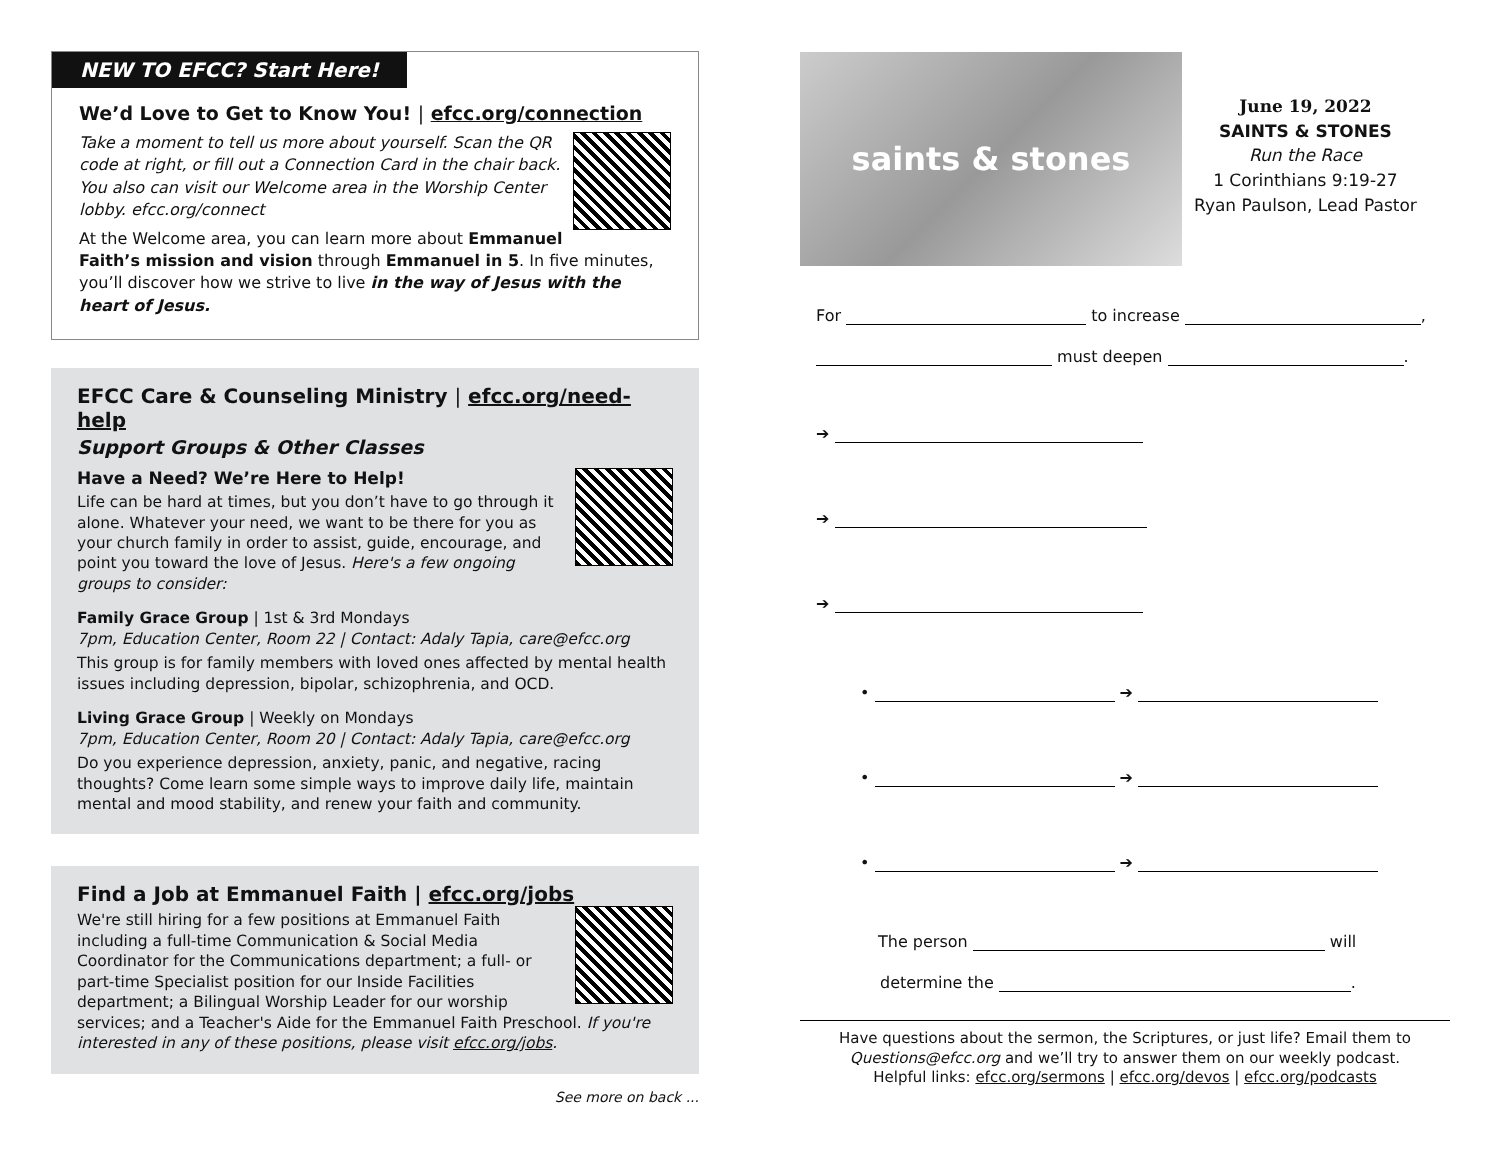NEW TO EFCC? Start Here!
We’d Love to Get to Know You! | efcc.org/connection
Take a moment to tell us more about yourself. Scan the QR code at right, or fill out a Connection Card in the chair back. You also can visit our Welcome area in the Worship Center lobby. efcc.org/connect
At the Welcome area, you can learn more about Emmanuel Faith’s mission and vision through Emmanuel in 5. In five minutes, you’ll discover how we strive to live in the way of Jesus with the heart of Jesus.
EFCC Care & Counseling Ministry | efcc.org/need-help
Support Groups & Other Classes
Have a Need? We’re Here to Help!
Life can be hard at times, but you don’t have to go through it alone. Whatever your need, we want to be there for you as your church family in order to assist, guide, encourage, and point you toward the love of Jesus. Here's a few ongoing groups to consider:
Family Grace Group | 1st & 3rd Mondays
7pm, Education Center, Room 22 | Contact: Adaly Tapia, care@efcc.org
This group is for family members with loved ones affected by mental health issues including depression, bipolar, schizophrenia, and OCD.
Living Grace Group | Weekly on Mondays
7pm, Education Center, Room 20 | Contact: Adaly Tapia, care@efcc.org
Do you experience depression, anxiety, panic, and negative, racing thoughts? Come learn some simple ways to improve daily life, maintain mental and mood stability, and renew your faith and community.
Find a Job at Emmanuel Faith | efcc.org/jobs
We're still hiring for a few positions at Emmanuel Faith including a full-time Communication & Social Media Coordinator for the Communications department; a full- or part-time Specialist position for our Inside Facilities department; a Bilingual Worship Leader for our worship services; and a Teacher's Aide for the Emmanuel Faith Preschool. If you're interested in any of these positions, please visit efcc.org/jobs.
See more on back ...
saints & stones
June 19, 2022
SAINTS & STONES
Run the Race
1 Corinthians 9:19-27
Ryan Paulson, Lead Pastor
For to increase ,
must deepen .
➔
➔
➔
• ➔
• ➔
• ➔
The person will
determine the .
Have questions about the sermon, the Scriptures, or just life? Email them to Questions@efcc.org and we’ll try to answer them on our weekly podcast.
Helpful links: efcc.org/sermons | efcc.org/devos | efcc.org/podcasts